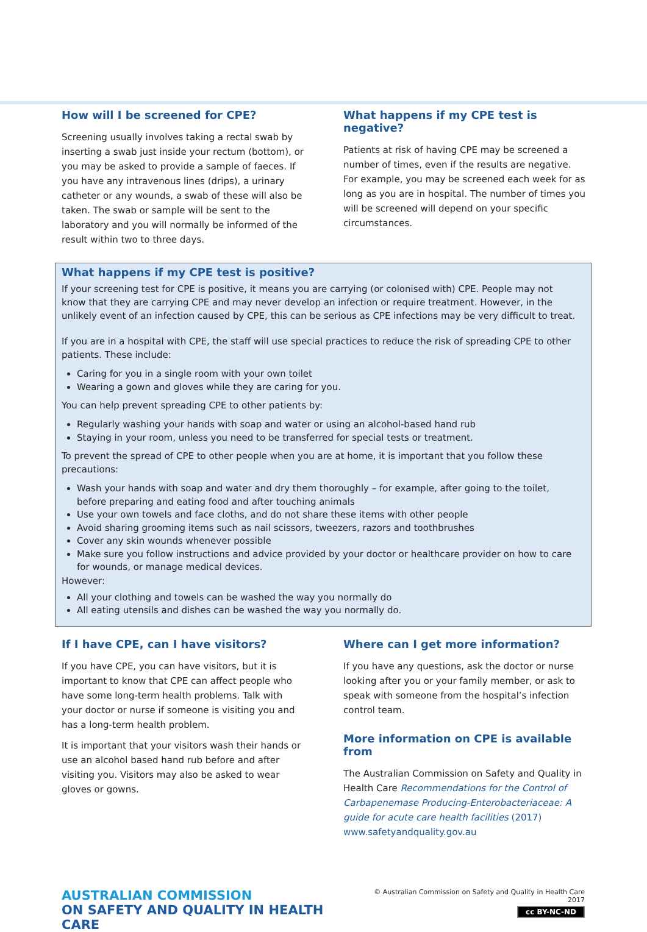How will I be screened for CPE?
Screening usually involves taking a rectal swab by inserting a swab just inside your rectum (bottom), or you may be asked to provide a sample of faeces. If you have any intravenous lines (drips), a urinary catheter or any wounds, a swab of these will also be taken. The swab or sample will be sent to the laboratory and you will normally be informed of the result within two to three days.
What happens if my CPE test is negative?
Patients at risk of having CPE may be screened a number of times, even if the results are negative. For example, you may be screened each week for as long as you are in hospital. The number of times you will be screened will depend on your specific circumstances.
What happens if my CPE test is positive?
If your screening test for CPE is positive, it means you are carrying (or colonised with) CPE. People may not know that they are carrying CPE and may never develop an infection or require treatment. However, in the unlikely event of an infection caused by CPE, this can be serious as CPE infections may be very difficult to treat.
If you are in a hospital with CPE, the staff will use special practices to reduce the risk of spreading CPE to other patients. These include:
Caring for you in a single room with your own toilet
Wearing a gown and gloves while they are caring for you.
You can help prevent spreading CPE to other patients by:
Regularly washing your hands with soap and water or using an alcohol-based hand rub
Staying in your room, unless you need to be transferred for special tests or treatment.
To prevent the spread of CPE to other people when you are at home, it is important that you follow these precautions:
Wash your hands with soap and water and dry them thoroughly – for example, after going to the toilet, before preparing and eating food and after touching animals
Use your own towels and face cloths, and do not share these items with other people
Avoid sharing grooming items such as nail scissors, tweezers, razors and toothbrushes
Cover any skin wounds whenever possible
Make sure you follow instructions and advice provided by your doctor or healthcare provider on how to care for wounds, or manage medical devices.
However:
All your clothing and towels can be washed the way you normally do
All eating utensils and dishes can be washed the way you normally do.
If I have CPE, can I have visitors?
If you have CPE, you can have visitors, but it is important to know that CPE can affect people who have some long-term health problems. Talk with your doctor or nurse if someone is visiting you and has a long-term health problem.
It is important that your visitors wash their hands or use an alcohol based hand rub before and after visiting you. Visitors may also be asked to wear gloves or gowns.
Where can I get more information?
If you have any questions, ask the doctor or nurse looking after you or your family member, or ask to speak with someone from the hospital’s infection control team.
More information on CPE is available from
The Australian Commission on Safety and Quality in Health Care Recommendations for the Control of Carbapenemase Producing-Enterobacteriaceae: A guide for acute care health facilities (2017) www.safetyandquality.gov.au
AUSTRALIAN COMMISSION
ON SAFETY AND QUALITY IN HEALTH CARE
© Australian Commission on Safety and Quality in Health Care 2017
cc BY-NC-ND